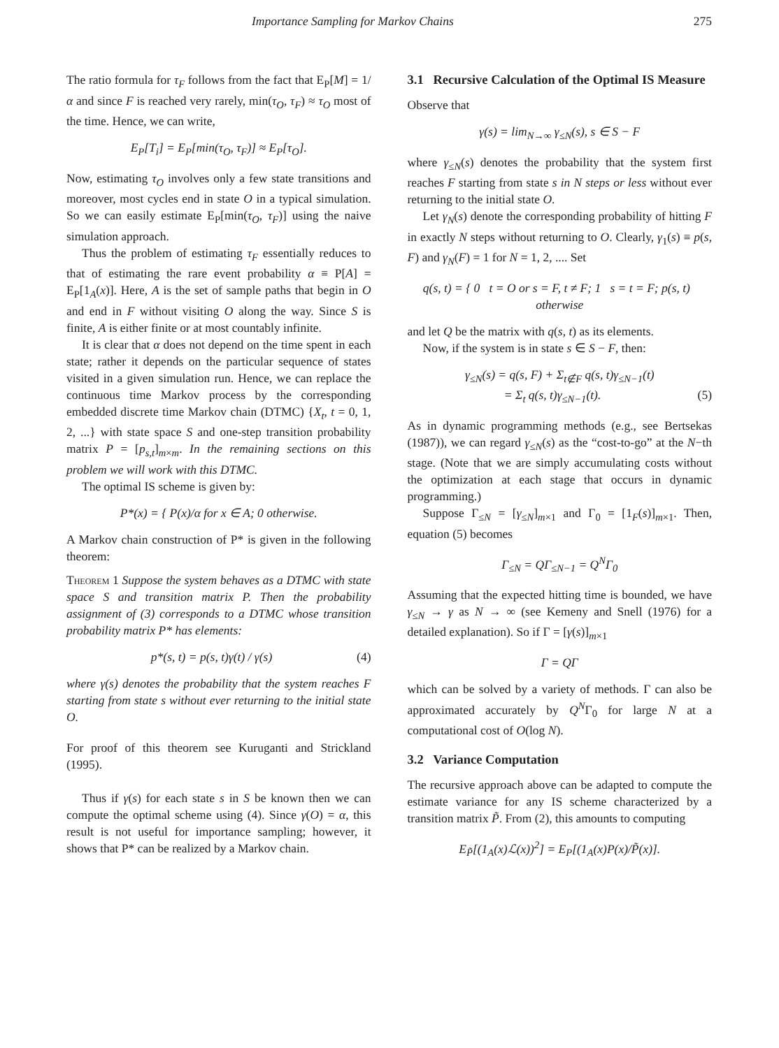Importance Sampling for Markov Chains 275
The ratio formula for τ<sub>F</sub> follows from the fact that E<sub>P</sub>[M] = 1/α and since F is reached very rarely, min(τ<sub>O</sub>, τ<sub>F</sub>) ≈ τ<sub>O</sub> most of the time. Hence, we can write,
E<sub>P</sub>[T<sub>i</sub>] = E<sub>P</sub>[min(τ<sub>O</sub>, τ<sub>F</sub>)] ≈ E<sub>P</sub>[τ<sub>O</sub>].
Now, estimating τ<sub>O</sub> involves only a few state transitions and moreover, most cycles end in state O in a typical simulation. So we can easily estimate E<sub>P</sub>[min(τ<sub>O</sub>, τ<sub>F</sub>)] using the naive simulation approach.
Thus the problem of estimating τ<sub>F</sub> essentially reduces to that of estimating the rare event probability α ≡ P[A] = E<sub>P</sub>[1<sub>A</sub>(x)]. Here, A is the set of sample paths that begin in O and end in F without visiting O along the way. Since S is finite, A is either finite or at most countably infinite.
It is clear that α does not depend on the time spent in each state; rather it depends on the particular sequence of states visited in a given simulation run. Hence, we can replace the continuous time Markov process by the corresponding embedded discrete time Markov chain (DTMC) {X<sub>t</sub>, t = 0, 1, 2, ...} with state space S and one-step transition probability matrix P = [p<sub>s,t</sub>]<sub>m×m</sub>. In the remaining sections on this problem we will work with this DTMC.
The optimal IS scheme is given by:
P*(x) = { P(x)/α for x ∈ A; 0 otherwise.
A Markov chain construction of P* is given in the following theorem:
Theorem 1 Suppose the system behaves as a DTMC with state space S and transition matrix P. Then the probability assignment of (3) corresponds to a DTMC whose transition probability matrix P* has elements:
p*(s, t) = p(s, t)γ(t) / γ(s) (4)
where γ(s) denotes the probability that the system reaches F starting from state s without ever returning to the initial state O.
For proof of this theorem see Kuruganti and Strickland (1995).
Thus if γ(s) for each state s in S be known then we can compute the optimal scheme using (4). Since γ(O) = α, this result is not useful for importance sampling; however, it shows that P* can be realized by a Markov chain.
3.1 Recursive Calculation of the Optimal IS Measure
Observe that
γ(s) = lim<sub>N→∞</sub> γ<sub>≤N</sub>(s), s ∈ S − F
where γ<sub>≤N</sub>(s) denotes the probability that the system first reaches F starting from state s in N steps or less without ever returning to the initial state O.
Let γ<sub>N</sub>(s) denote the corresponding probability of hitting F in exactly N steps without returning to O. Clearly, γ<sub>1</sub>(s) ≡ p(s, F) and γ<sub>N</sub>(F) = 1 for N = 1, 2, .... Set
q(s, t) = { 0 t = O or s = F, t ≠ F; 1 s = t = F; p(s, t) otherwise
and let Q be the matrix with q(s, t) as its elements.
Now, if the system is in state s ∈ S − F, then:
γ<sub>≤N</sub>(s) = q(s, F) + Σ<sub>t∉F</sub> q(s, t)γ<sub>≤N−1</sub>(t)
= Σ<sub>t</sub> q(s, t)γ<sub>≤N−1</sub>(t). (5)
As in dynamic programming methods (e.g., see Bertsekas (1987)), we can regard γ<sub>≤N</sub>(s) as the “cost-to-go” at the N−th stage. (Note that we are simply accumulating costs without the optimization at each stage that occurs in dynamic programming.)
Suppose Γ<sub>≤N</sub> = [γ<sub>≤N</sub>]<sub>m×1</sub> and Γ<sub>0</sub> = [1<sub>F</sub>(s)]<sub>m×1</sub>. Then, equation (5) becomes
Γ<sub>≤N</sub> = QΓ<sub>≤N−1</sub> = Q<sup>N</sup>Γ<sub>0</sub>
Assuming that the expected hitting time is bounded, we have γ<sub>≤N</sub> → γ as N → ∞ (see Kemeny and Snell (1976) for a detailed explanation). So if Γ = [γ(s)]<sub>m×1</sub>
Γ = QΓ
which can be solved by a variety of methods. Γ can also be approximated accurately by Q<sup>N</sup>Γ<sub>0</sub> for large N at a computational cost of O(log N).
3.2 Variance Computation
The recursive approach above can be adapted to compute the estimate variance for any IS scheme characterized by a transition matrix P̃. From (2), this amounts to computing
E<sub>P̃</sub>[(1<sub>A</sub>(x)ℒ(x))<sup>2</sup>] = E<sub>P</sub>[(1<sub>A</sub>(x)P(x)/P̃(x)].